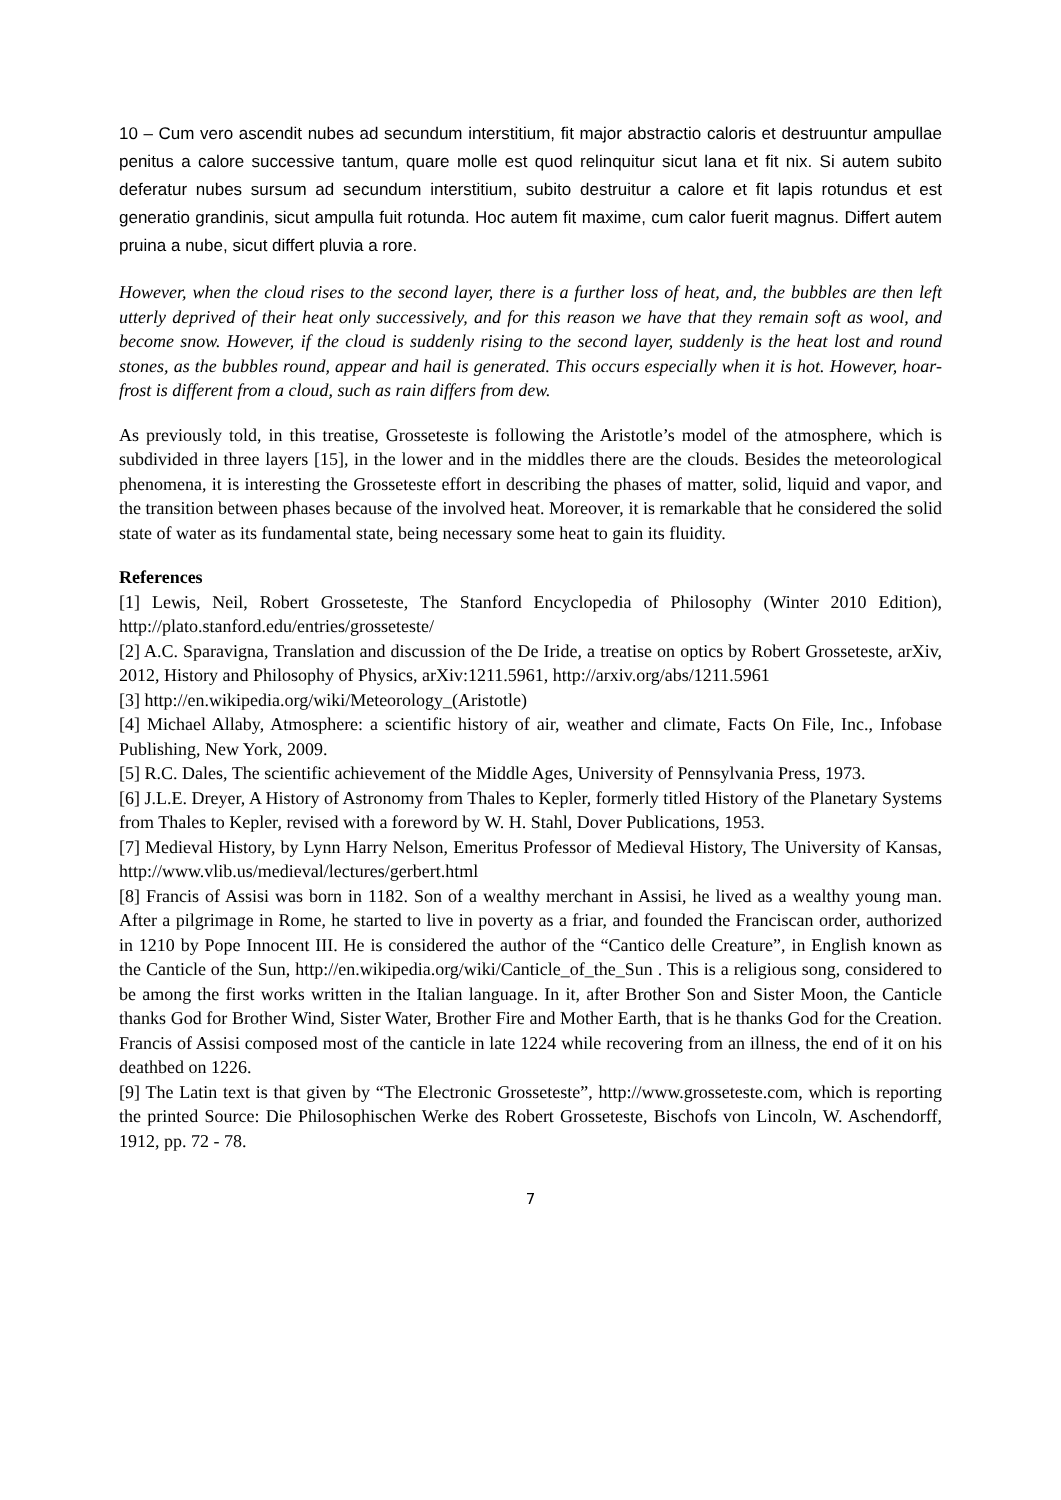10 – Cum vero ascendit nubes ad secundum interstitium, fit major abstractio caloris et destruuntur ampullae penitus a calore successive tantum, quare molle est quod relinquitur sicut lana et fit nix. Si autem subito deferatur nubes sursum ad secundum interstitium, subito destruitur a calore et fit lapis rotundus et est generatio grandinis, sicut ampulla fuit rotunda. Hoc autem fit maxime, cum calor fuerit magnus. Differt autem pruina a nube, sicut differt pluvia a rore.
However, when the cloud rises to the second layer, there is a further loss of heat, and, the bubbles are then left utterly deprived of their heat only successively, and for this reason we have that they remain soft as wool, and become snow. However, if the cloud is suddenly rising to the second layer, suddenly is the heat lost and round stones, as the bubbles round, appear and hail is generated. This occurs especially when it is hot. However, hoar-frost is different from a cloud, such as rain differs from dew.
As previously told, in this treatise, Grosseteste is following the Aristotle’s model of the atmosphere, which is subdivided in three layers [15], in the lower and in the middles there are the clouds. Besides the meteorological phenomena, it is interesting the Grosseteste effort in describing the phases of matter, solid, liquid and vapor, and the transition between phases because of the involved heat. Moreover, it is remarkable that he considered the solid state of water as its fundamental state, being necessary some heat to gain its fluidity.
References
[1] Lewis, Neil, Robert Grosseteste, The Stanford Encyclopedia of Philosophy (Winter 2010 Edition), http://plato.stanford.edu/entries/grosseteste/
[2] A.C. Sparavigna, Translation and discussion of the De Iride, a treatise on optics by Robert Grosseteste, arXiv, 2012, History and Philosophy of Physics, arXiv:1211.5961, http://arxiv.org/abs/1211.5961
[3] http://en.wikipedia.org/wiki/Meteorology_(Aristotle)
[4] Michael Allaby, Atmosphere: a scientific history of air, weather and climate, Facts On File, Inc., Infobase Publishing, New York, 2009.
[5] R.C. Dales, The scientific achievement of the Middle Ages, University of Pennsylvania Press, 1973.
[6] J.L.E. Dreyer, A History of Astronomy from Thales to Kepler, formerly titled History of the Planetary Systems from Thales to Kepler, revised with a foreword by W. H. Stahl, Dover Publications, 1953.
[7] Medieval History, by Lynn Harry Nelson, Emeritus Professor of Medieval History, The University of Kansas, http://www.vlib.us/medieval/lectures/gerbert.html
[8] Francis of Assisi was born in 1182. Son of a wealthy merchant in Assisi, he lived as a wealthy young man. After a pilgrimage in Rome, he started to live in poverty as a friar, and founded the Franciscan order, authorized in 1210 by Pope Innocent III. He is considered the author of the “Cantico delle Creature”, in English known as the Canticle of the Sun, http://en.wikipedia.org/wiki/Canticle_of_the_Sun . This is a religious song, considered to be among the first works written in the Italian language. In it, after Brother Son and Sister Moon, the Canticle thanks God for Brother Wind, Sister Water, Brother Fire and Mother Earth, that is he thanks God for the Creation. Francis of Assisi composed most of the canticle in late 1224 while recovering from an illness, the end of it on his deathbed on 1226.
[9] The Latin text is that given by “The Electronic Grosseteste”, http://www.grosseteste.com, which is reporting the printed Source: Die Philosophischen Werke des Robert Grosseteste, Bischofs von Lincoln, W. Aschendorff, 1912, pp. 72 - 78.
7